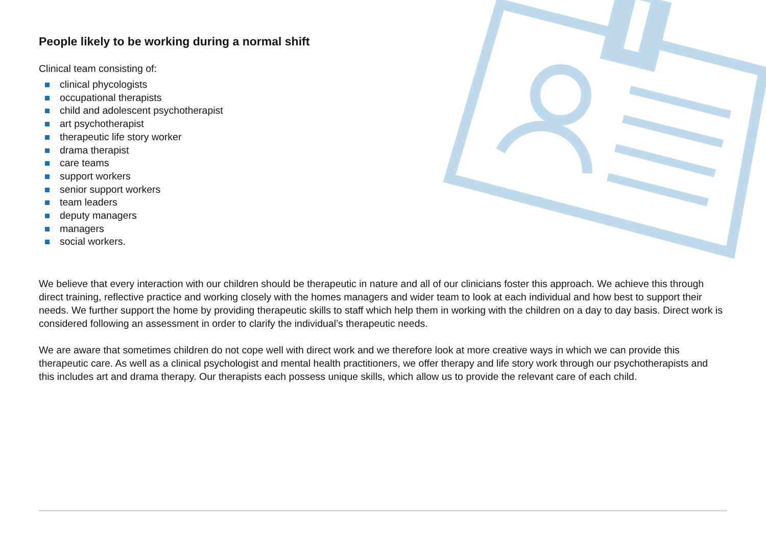People likely to be working during a normal shift
Clinical team consisting of:
clinical phycologists
occupational therapists
child and adolescent psychotherapist
art psychotherapist
therapeutic life story worker
drama therapist
care teams
support workers
senior support workers
team leaders
deputy managers
managers
social workers.
We believe that every interaction with our children should be therapeutic in nature and all of our clinicians foster this approach. We achieve this through direct training, reflective practice and working closely with the homes managers and wider team to look at each individual and how best to support their needs. We further support the home by providing therapeutic skills to staff which help them in working with the children on a day to day basis. Direct work is considered following an assessment in order to clarify the individual’s therapeutic needs.
We are aware that sometimes children do not cope well with direct work and we therefore look at more creative ways in which we can provide this therapeutic care. As well as a clinical psychologist and mental health practitioners, we offer therapy and life story work through our psychotherapists and this includes art and drama therapy. Our therapists each possess unique skills, which allow us to provide the relevant care of each child.